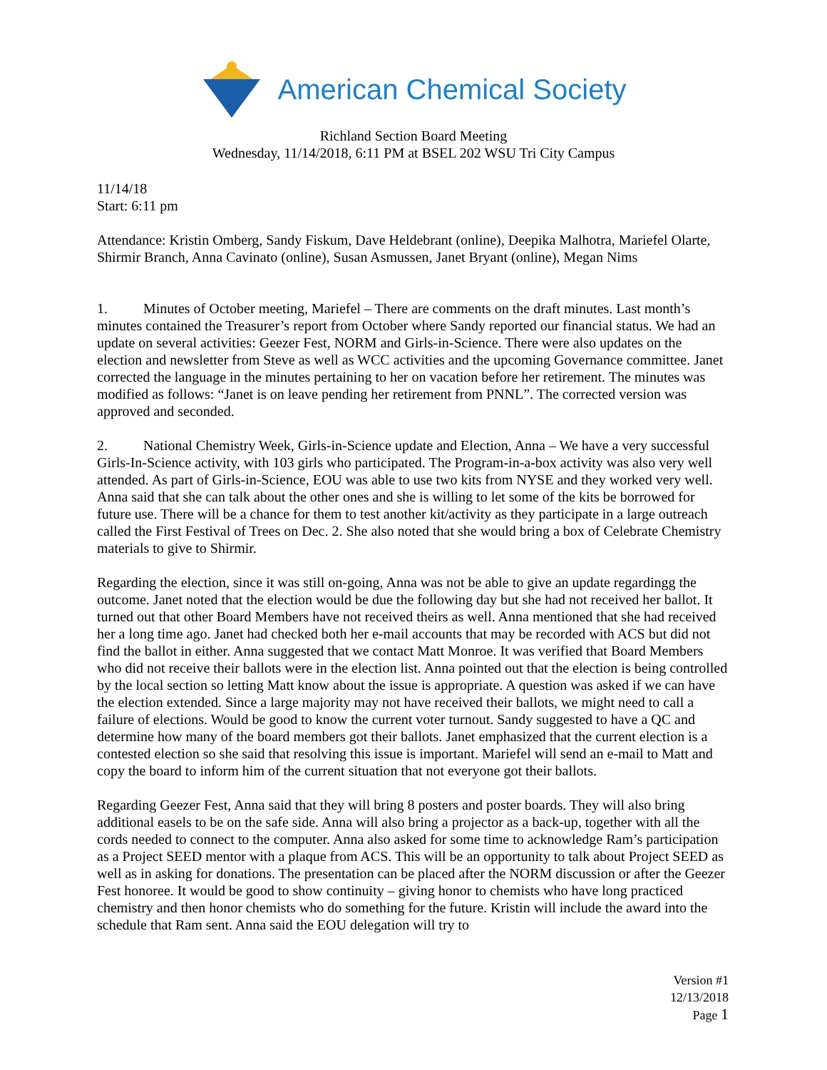American Chemical Society
Richland Section Board Meeting
Wednesday, 11/14/2018, 6:11 PM at BSEL 202 WSU Tri City Campus
11/14/18
Start: 6:11 pm
Attendance: Kristin Omberg, Sandy Fiskum, Dave Heldebrant (online), Deepika Malhotra, Mariefel Olarte, Shirmir Branch, Anna Cavinato (online), Susan Asmussen, Janet Bryant (online), Megan Nims
1. Minutes of October meeting, Mariefel – There are comments on the draft minutes. Last month’s minutes contained the Treasurer’s report from October where Sandy reported our financial status. We had an update on several activities: Geezer Fest, NORM and Girls-in-Science. There were also updates on the election and newsletter from Steve as well as WCC activities and the upcoming Governance committee. Janet corrected the language in the minutes pertaining to her on vacation before her retirement. The minutes was modified as follows: “Janet is on leave pending her retirement from PNNL”. The corrected version was approved and seconded.
2. National Chemistry Week, Girls-in-Science update and Election, Anna – We have a very successful Girls-In-Science activity, with 103 girls who participated. The Program-in-a-box activity was also very well attended. As part of Girls-in-Science, EOU was able to use two kits from NYSE and they worked very well. Anna said that she can talk about the other ones and she is willing to let some of the kits be borrowed for future use. There will be a chance for them to test another kit/activity as they participate in a large outreach called the First Festival of Trees on Dec. 2. She also noted that she would bring a box of Celebrate Chemistry materials to give to Shirmir.
Regarding the election, since it was still on-going, Anna was not be able to give an update regardingg the outcome. Janet noted that the election would be due the following day but she had not received her ballot. It turned out that other Board Members have not received theirs as well. Anna mentioned that she had received her a long time ago. Janet had checked both her e-mail accounts that may be recorded with ACS but did not find the ballot in either. Anna suggested that we contact Matt Monroe. It was verified that Board Members who did not receive their ballots were in the election list. Anna pointed out that the election is being controlled by the local section so letting Matt know about the issue is appropriate. A question was asked if we can have the election extended. Since a large majority may not have received their ballots, we might need to call a failure of elections. Would be good to know the current voter turnout. Sandy suggested to have a QC and determine how many of the board members got their ballots. Janet emphasized that the current election is a contested election so she said that resolving this issue is important. Mariefel will send an e-mail to Matt and copy the board to inform him of the current situation that not everyone got their ballots.
Regarding Geezer Fest, Anna said that they will bring 8 posters and poster boards. They will also bring additional easels to be on the safe side. Anna will also bring a projector as a back-up, together with all the cords needed to connect to the computer. Anna also asked for some time to acknowledge Ram’s participation as a Project SEED mentor with a plaque from ACS. This will be an opportunity to talk about Project SEED as well as in asking for donations. The presentation can be placed after the NORM discussion or after the Geezer Fest honoree. It would be good to show continuity – giving honor to chemists who have long practiced chemistry and then honor chemists who do something for the future. Kristin will include the award into the schedule that Ram sent. Anna said the EOU delegation will try to
Version #1
12/13/2018
Page 1